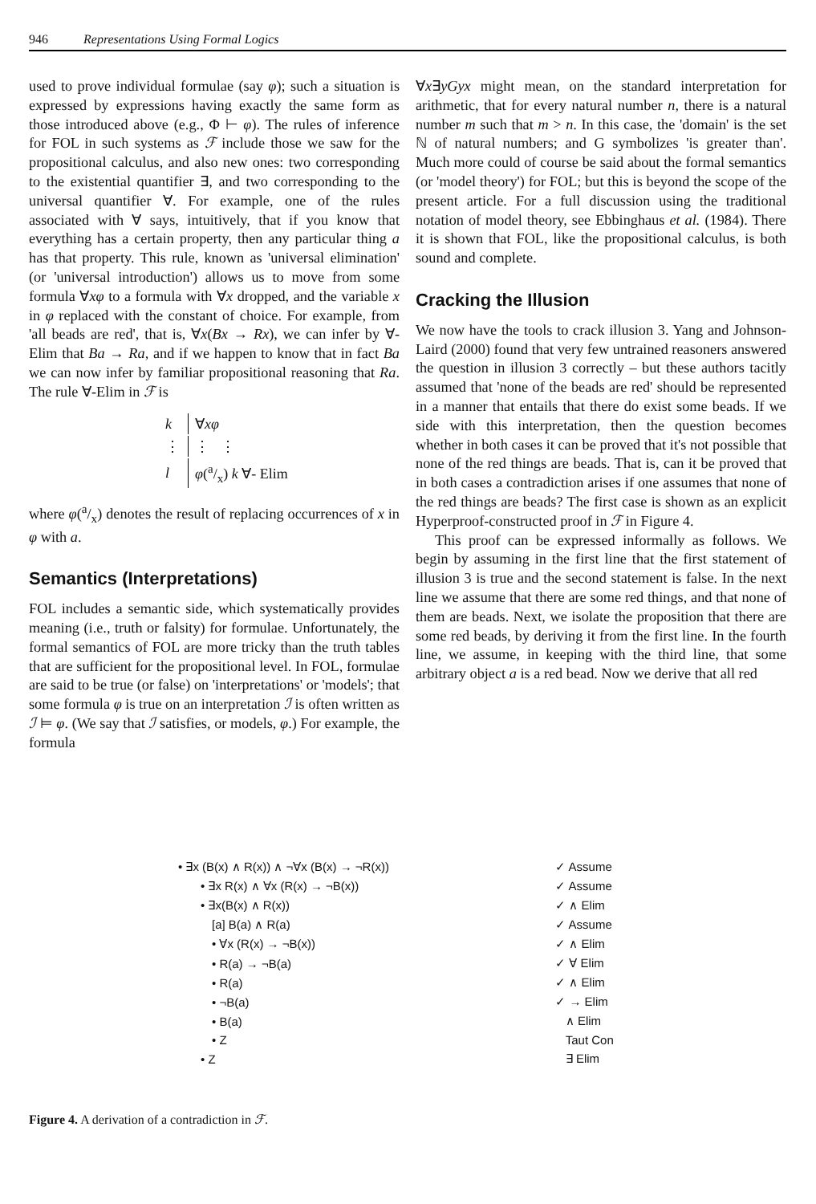946 Representations Using Formal Logics
used to prove individual formulae (say φ); such a situation is expressed by expressions having exactly the same form as those introduced above (e.g., Φ ⊢ φ). The rules of inference for FOL in such systems as ℱ include those we saw for the propositional calculus, and also new ones: two corresponding to the existential quantifier ∃, and two corresponding to the universal quantifier ∀. For example, one of the rules associated with ∀ says, intuitively, that if you know that everything has a certain property, then any particular thing a has that property. This rule, known as 'universal elimination' (or 'universal introduction') allows us to move from some formula ∀xφ to a formula with ∀x dropped, and the variable x in φ replaced with the constant of choice. For example, from 'all beads are red', that is, ∀x(Bx → Rx), we can infer by ∀-Elim that Ba → Ra, and if we happen to know that in fact Ba we can now infer by familiar propositional reasoning that Ra. The rule ∀-Elim in ℱ is
| k | ∀ xφ |
| ⋮ | ⋮ ⋮ |
| l | φ (a/x) k ∀- Elim |
where φ(a/x) denotes the result of replacing occurrences of x in φ with a.
Semantics (Interpretations)
FOL includes a semantic side, which systematically provides meaning (i.e., truth or falsity) for formulae. Unfortunately, the formal semantics of FOL are more tricky than the truth tables that are sufficient for the propositional level. In FOL, formulae are said to be true (or false) on 'interpretations' or 'models'; that some formula φ is true on an interpretation ℐ is often written as ℐ ⊨ φ. (We say that ℐ satisfies, or models, φ.) For example, the formula
∀x∃yGyx might mean, on the standard interpretation for arithmetic, that for every natural number n, there is a natural number m such that m > n. In this case, the 'domain' is the set ℕ of natural numbers; and G symbolizes 'is greater than'. Much more could of course be said about the formal semantics (or 'model theory') for FOL; but this is beyond the scope of the present article. For a full discussion using the traditional notation of model theory, see Ebbinghaus et al. (1984). There it is shown that FOL, like the propositional calculus, is both sound and complete.
Cracking the Illusion
We now have the tools to crack illusion 3. Yang and Johnson-Laird (2000) found that very few untrained reasoners answered the question in illusion 3 correctly – but these authors tacitly assumed that 'none of the beads are red' should be represented in a manner that entails that there do exist some beads. If we side with this interpretation, then the question becomes whether in both cases it can be proved that it's not possible that none of the red things are beads. That is, can it be proved that in both cases a contradiction arises if one assumes that none of the red things are beads? The first case is shown as an explicit Hyperproof-constructed proof in ℱ in Figure 4.
This proof can be expressed informally as follows. We begin by assuming in the first line that the first statement of illusion 3 is true and the second statement is false. In the next line we assume that there are some red things, and that none of them are beads. Next, we isolate the proposition that there are some red beads, by deriving it from the first line. In the fourth line, we assume, in keeping with the third line, that some arbitrary object a is a red bead. Now we derive that all red
| • ∃x (B(x) ∧ R(x)) ∧ ¬∀x (B(x) → ¬R(x)) | ✓ Assume |
| • ∃x R(x) ∧ ∀x (R(x) → ¬B(x)) | ✓ Assume |
| • ∃x(B(x) ∧ R(x)) | ✓ ∧ Elim |
| [a] B(a) ∧ R(a) | ✓ Assume |
| • ∀x (R(x) → ¬B(x)) | ✓ ∧ Elim |
| • R(a) → ¬B(a) | ✓ ∀ Elim |
| • R(a) | ✓ ∧ Elim |
| • ¬B(a) | ✓ → Elim |
| • B(a) | ∧ Elim |
| • Z | Taut Con |
| • Z | ∃ Elim |
Figure 4. A derivation of a contradiction in ℱ.